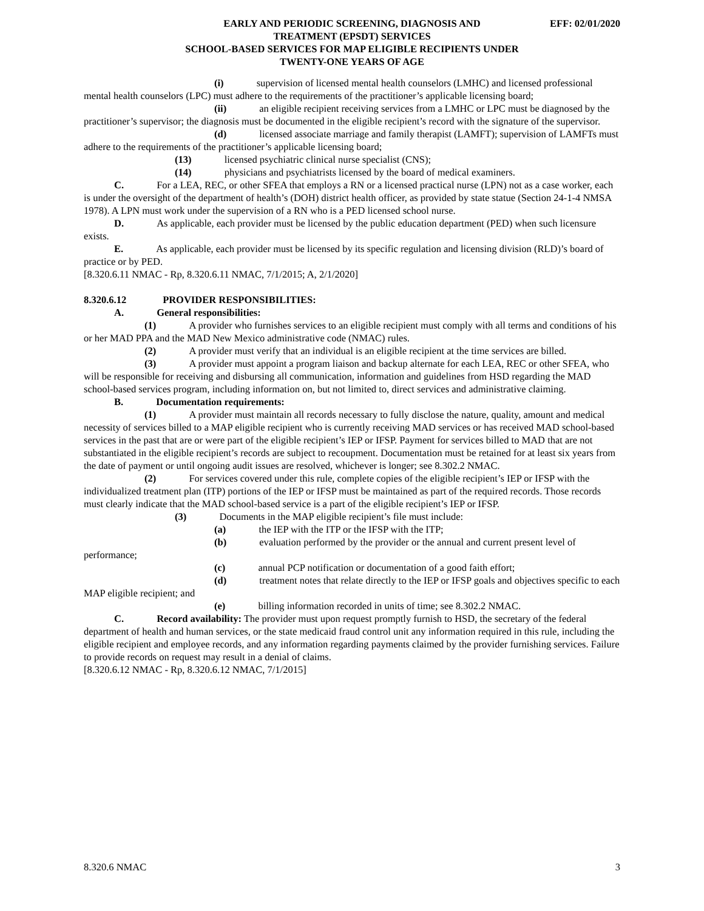EFF: 02/01/2020 EARLY AND PERIODIC SCREENING, DIAGNOSIS AND
TREATMENT (EPSDT) SERVICES
SCHOOL-BASED SERVICES FOR MAP ELIGIBLE RECIPIENTS UNDER
TWENTY-ONE YEARS OF AGE
(i) supervision of licensed mental health counselors (LMHC) and licensed professional mental health counselors (LPC) must adhere to the requirements of the practitioner’s applicable licensing board;
(ii) an eligible recipient receiving services from a LMHC or LPC must be diagnosed by the practitioner’s supervisor; the diagnosis must be documented in the eligible recipient’s record with the signature of the supervisor.
(d) licensed associate marriage and family therapist (LAMFT); supervision of LAMFTs must adhere to the requirements of the practitioner’s applicable licensing board;
(13) licensed psychiatric clinical nurse specialist (CNS);
(14) physicians and psychiatrists licensed by the board of medical examiners.
C. For a LEA, REC, or other SFEA that employs a RN or a licensed practical nurse (LPN) not as a case worker, each is under the oversight of the department of health’s (DOH) district health officer, as provided by state statue (Section 24-1-4 NMSA 1978). A LPN must work under the supervision of a RN who is a PED licensed school nurse.
D. As applicable, each provider must be licensed by the public education department (PED) when such licensure exists.
E. As applicable, each provider must be licensed by its specific regulation and licensing division (RLD)’s board of practice or by PED.
[8.320.6.11 NMAC - Rp, 8.320.6.11 NMAC, 7/1/2015; A, 2/1/2020]
8.320.6.12 PROVIDER RESPONSIBILITIES:
A. General responsibilities:
(1) A provider who furnishes services to an eligible recipient must comply with all terms and conditions of his or her MAD PPA and the MAD New Mexico administrative code (NMAC) rules.
(2) A provider must verify that an individual is an eligible recipient at the time services are billed.
(3) A provider must appoint a program liaison and backup alternate for each LEA, REC or other SFEA, who will be responsible for receiving and disbursing all communication, information and guidelines from HSD regarding the MAD school-based services program, including information on, but not limited to, direct services and administrative claiming.
B. Documentation requirements:
(1) A provider must maintain all records necessary to fully disclose the nature, quality, amount and medical necessity of services billed to a MAP eligible recipient who is currently receiving MAD services or has received MAD school-based services in the past that are or were part of the eligible recipient’s IEP or IFSP. Payment for services billed to MAD that are not substantiated in the eligible recipient’s records are subject to recoupment. Documentation must be retained for at least six years from the date of payment or until ongoing audit issues are resolved, whichever is longer; see 8.302.2 NMAC.
(2) For services covered under this rule, complete copies of the eligible recipient’s IEP or IFSP with the individualized treatment plan (ITP) portions of the IEP or IFSP must be maintained as part of the required records. Those records must clearly indicate that the MAD school-based service is a part of the eligible recipient’s IEP or IFSP.
(3) Documents in the MAP eligible recipient’s file must include:
(a) the IEP with the ITP or the IFSP with the ITP;
(b) evaluation performed by the provider or the annual and current present level of performance;
(c) annual PCP notification or documentation of a good faith effort;
(d) treatment notes that relate directly to the IEP or IFSP goals and objectives specific to each MAP eligible recipient; and
(e) billing information recorded in units of time; see 8.302.2 NMAC.
C. Record availability: The provider must upon request promptly furnish to HSD, the secretary of the federal department of health and human services, or the state medicaid fraud control unit any information required in this rule, including the eligible recipient and employee records, and any information regarding payments claimed by the provider furnishing services. Failure to provide records on request may result in a denial of claims.
[8.320.6.12 NMAC - Rp, 8.320.6.12 NMAC, 7/1/2015]
8.320.6 NMAC 3